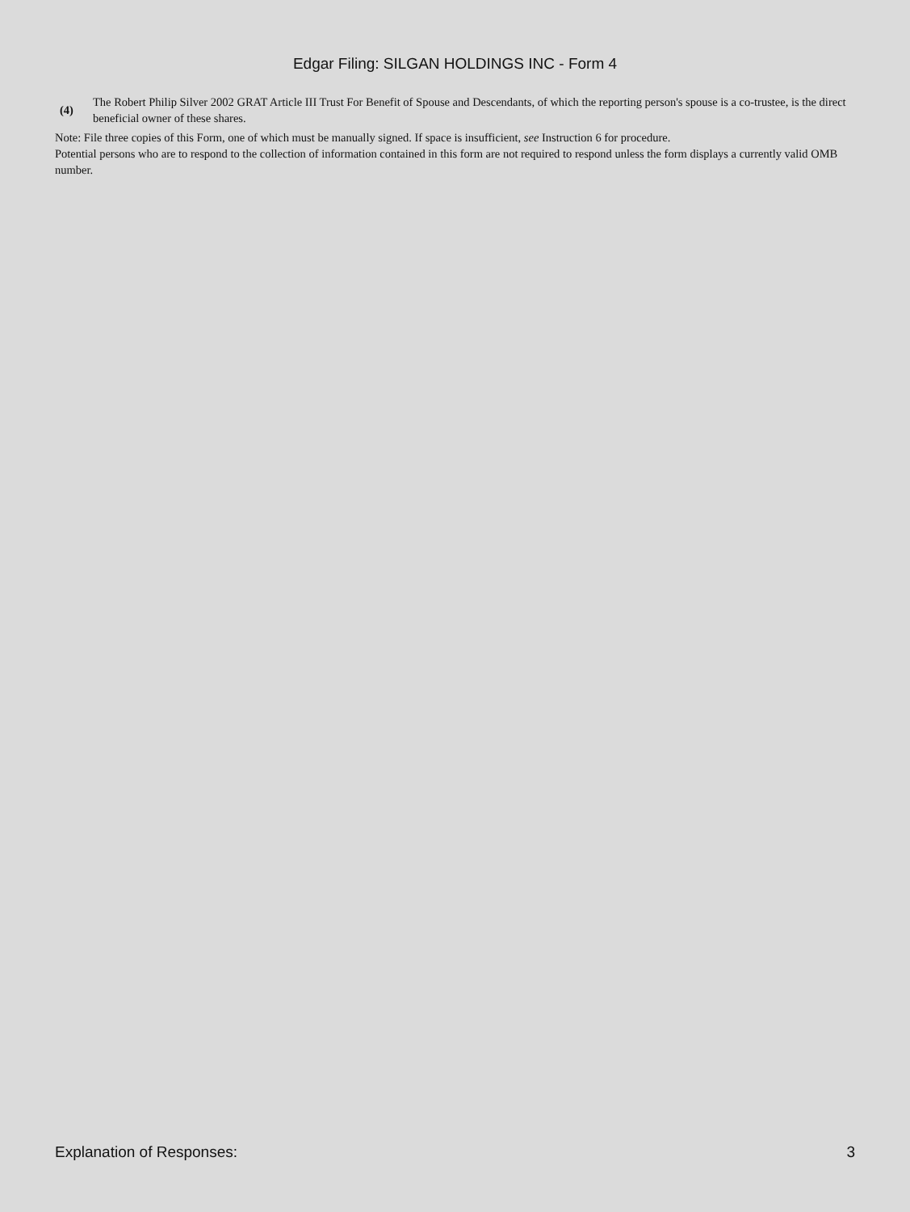Edgar Filing: SILGAN HOLDINGS INC - Form 4
| (4) | The Robert Philip Silver 2002 GRAT Article III Trust For Benefit of Spouse and Descendants, of which the reporting person's spouse is a co-trustee, is the direct beneficial owner of these shares. |
Note: File three copies of this Form, one of which must be manually signed. If space is insufficient, see Instruction 6 for procedure.
Potential persons who are to respond to the collection of information contained in this form are not required to respond unless the form displays a currently valid OMB number.
Explanation of Responses: 3